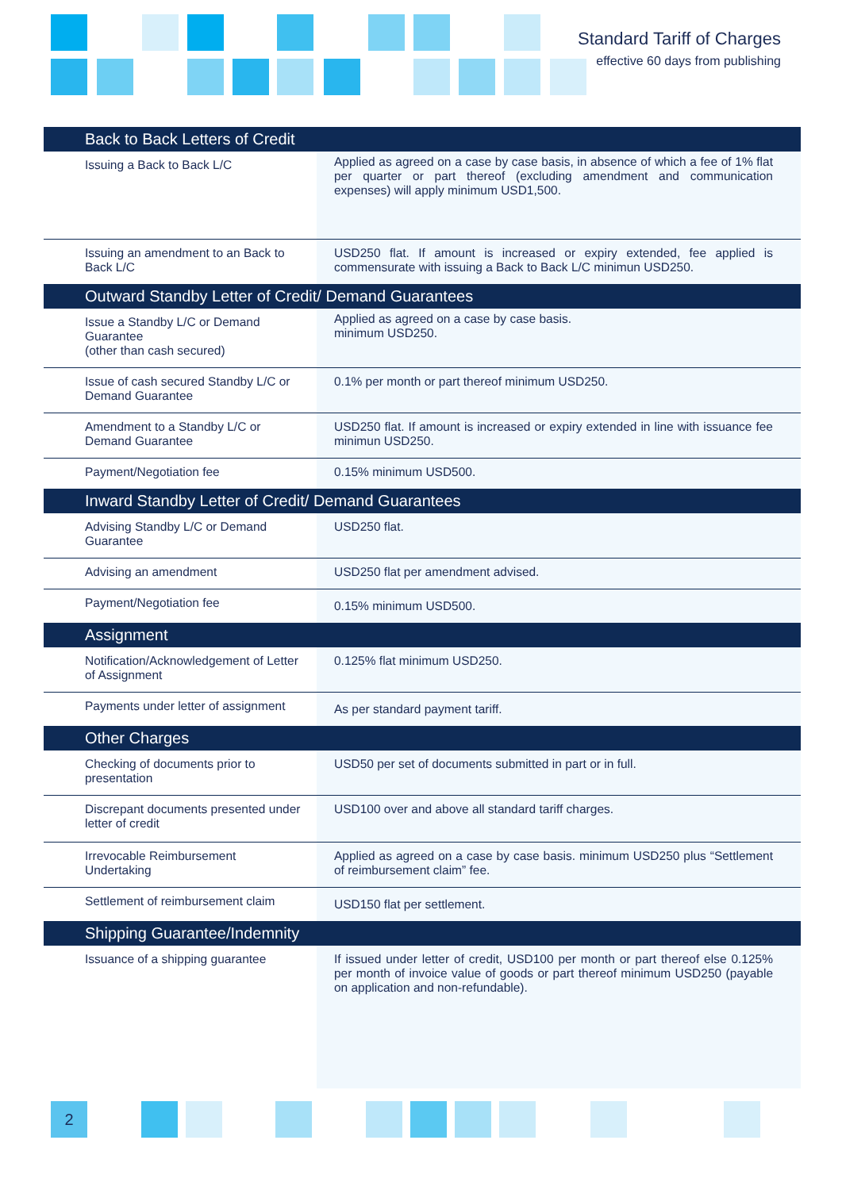Standard Tariff of Charges
effective 60 days from publishing
| Back to Back Letters of Credit | |
| --- | --- |
| Issuing a Back to Back L/C | Applied as agreed on a case by case basis, in absence of which a fee of 1% flat per quarter or part thereof (excluding amendment and communication expenses) will apply minimum USD1,500. |
| Issuing an amendment to an Back to Back L/C | USD250 flat. If amount is increased or expiry extended, fee applied is commensurate with issuing a Back to Back L/C minimun USD250. |
| Outward Standby Letter of Credit/ Demand Guarantees | |
| Issue a Standby L/C or Demand Guarantee (other than cash secured) | Applied as agreed on a case by case basis. minimum USD250. |
| Issue of cash secured Standby L/C or Demand Guarantee | 0.1% per month or part thereof minimum USD250. |
| Amendment to a Standby L/C or Demand Guarantee | USD250 flat. If amount is increased or expiry extended in line with issuance fee minimun USD250. |
| Payment/Negotiation fee | 0.15% minimum USD500. |
| Inward Standby Letter of Credit/ Demand Guarantees | |
| Advising Standby L/C or Demand Guarantee | USD250 flat. |
| Advising an amendment | USD250 flat per amendment advised. |
| Payment/Negotiation fee | 0.15% minimum USD500. |
| Assignment | |
| Notification/Acknowledgement of Letter of Assignment | 0.125% flat minimum USD250. |
| Payments under letter of assignment | As per standard payment tariff. |
| Other Charges | |
| Checking of documents prior to presentation | USD50 per set of documents submitted in part or in full. |
| Discrepant documents presented under letter of credit | USD100 over and above all standard tariff charges. |
| Irrevocable Reimbursement Undertaking | Applied as agreed on a case by case basis. minimum USD250 plus “Settlement of reimbursement claim” fee. |
| Settlement of reimbursement claim | USD150 flat per settlement. |
| Shipping Guarantee/Indemnity | |
| Issuance of a shipping guarantee | If issued under letter of credit, USD100 per month or part thereof else 0.125% per month of invoice value of goods or part thereof minimum USD250 (payable on application and non-refundable). |
2